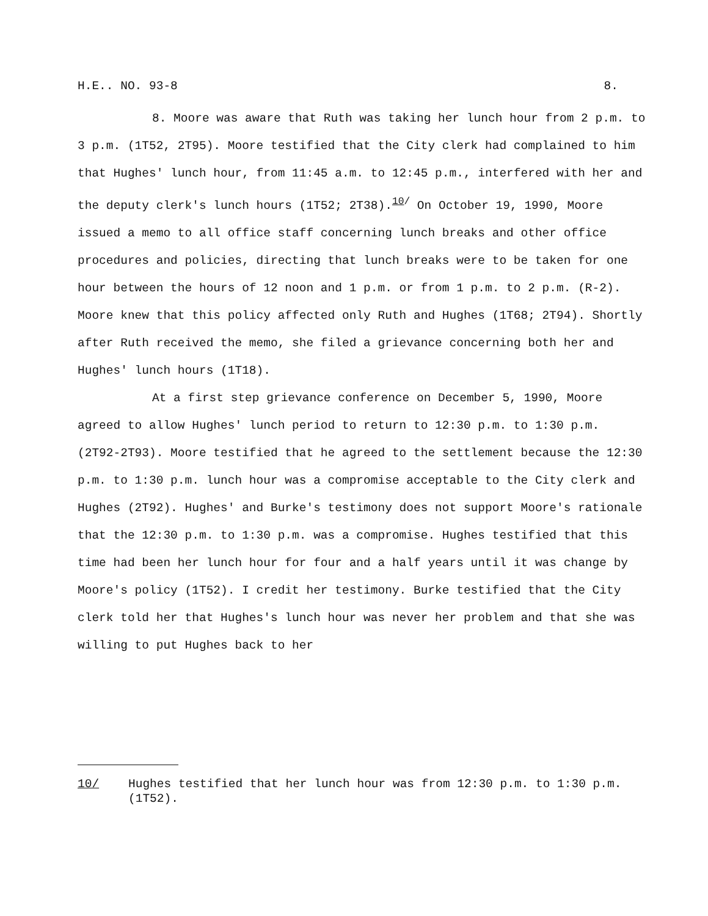H.E.. NO. 93-8 8.
8. Moore was aware that Ruth was taking her lunch hour from 2 p.m. to 3 p.m. (1T52, 2T95). Moore testified that the City clerk had complained to him that Hughes' lunch hour, from 11:45 a.m. to 12:45 p.m., interfered with her and the deputy clerk's lunch hours (1T52; 2T38).<sup>10/</sup> On October 19, 1990, Moore issued a memo to all office staff concerning lunch breaks and other office procedures and policies, directing that lunch breaks were to be taken for one hour between the hours of 12 noon and 1 p.m. or from 1 p.m. to 2 p.m. (R-2). Moore knew that this policy affected only Ruth and Hughes (1T68; 2T94). Shortly after Ruth received the memo, she filed a grievance concerning both her and Hughes' lunch hours (1T18).
At a first step grievance conference on December 5, 1990, Moore agreed to allow Hughes' lunch period to return to 12:30 p.m. to 1:30 p.m. (2T92-2T93). Moore testified that he agreed to the settlement because the 12:30 p.m. to 1:30 p.m. lunch hour was a compromise acceptable to the City clerk and Hughes (2T92). Hughes' and Burke's testimony does not support Moore's rationale that the 12:30 p.m. to 1:30 p.m. was a compromise. Hughes testified that this time had been her lunch hour for four and a half years until it was change by Moore's policy (1T52). I credit her testimony. Burke testified that the City clerk told her that Hughes's lunch hour was never her problem and that she was willing to put Hughes back to her
10/ Hughes testified that her lunch hour was from 12:30 p.m. to 1:30 p.m. (1T52).